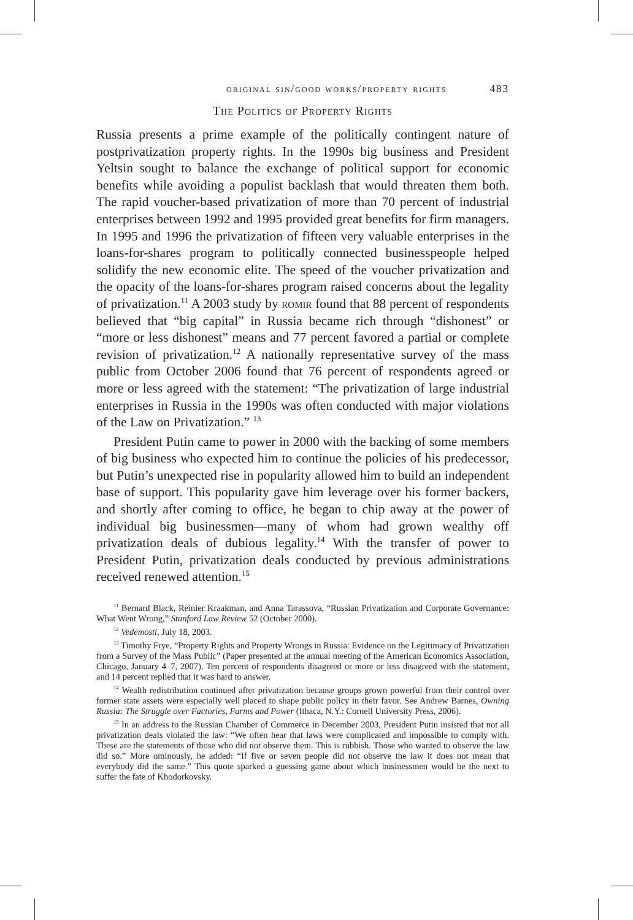original sin/good works/property rights 483
The Politics of Property Rights
Russia presents a prime example of the politically contingent nature of postprivatization property rights. In the 1990s big business and President Yeltsin sought to balance the exchange of political support for economic benefits while avoiding a populist backlash that would threaten them both. The rapid voucher-based privatization of more than 70 percent of industrial enterprises between 1992 and 1995 provided great benefits for firm managers. In 1995 and 1996 the privatization of fifteen very valuable enterprises in the loans-for-shares program to politically connected businesspeople helped solidify the new economic elite. The speed of the voucher privatization and the opacity of the loans-for-shares program raised concerns about the legality of privatization.<sup>11</sup> A 2003 study by romir found that 88 percent of respondents believed that “big capital” in Russia became rich through “dishonest” or “more or less dishonest” means and 77 percent favored a partial or complete revision of privatization.<sup>12</sup> A nationally representative survey of the mass public from October 2006 found that 76 percent of respondents agreed or more or less agreed with the statement: “The privatization of large industrial enterprises in Russia in the 1990s was often conducted with major violations of the Law on Privatization.” <sup>13</sup>
President Putin came to power in 2000 with the backing of some members of big business who expected him to continue the policies of his predecessor, but Putin’s unexpected rise in popularity allowed him to build an independent base of support. This popularity gave him leverage over his former backers, and shortly after coming to office, he began to chip away at the power of individual big businessmen—many of whom had grown wealthy off privatization deals of dubious legality.<sup>14</sup> With the transfer of power to President Putin, privatization deals conducted by previous administrations received renewed attention.<sup>15</sup>
<sup>11</sup> Bernard Black, Reinier Kraakman, and Anna Tarassova, “Russian Privatization and Corporate Governance: What Went Wrong,” Stanford Law Review 52 (October 2000).
<sup>12</sup> Vedemosti, July 18, 2003.
<sup>13</sup> Timothy Frye, “Property Rights and Property Wrongs in Russia: Evidence on the Legitimacy of Privatization from a Survey of the Mass Public” (Paper presented at the annual meeting of the American Economics Association, Chicago, January 4–7, 2007). Ten percent of respondents disagreed or more or less disagreed with the statement, and 14 percent replied that it was hard to answer.
<sup>14</sup> Wealth redistribution continued after privatization because groups grown powerful from their control over former state assets were especially well placed to shape public policy in their favor. See Andrew Barnes, Owning Russia: The Struggle over Factories, Farms and Power (Ithaca, N.Y.: Cornell University Press, 2006).
<sup>15</sup> In an address to the Russian Chamber of Commerce in December 2003, President Putin insisted that not all privatization deals violated the law: “We often hear that laws were complicated and impossible to comply with. These are the statements of those who did not observe them. This is rubbish. Those who wanted to observe the law did so.” More ominously, he added: “If five or seven people did not observe the law it does not mean that everybody did the same.” This quote sparked a guessing game about which businessmen would be the next to suffer the fate of Khodorkovsky.